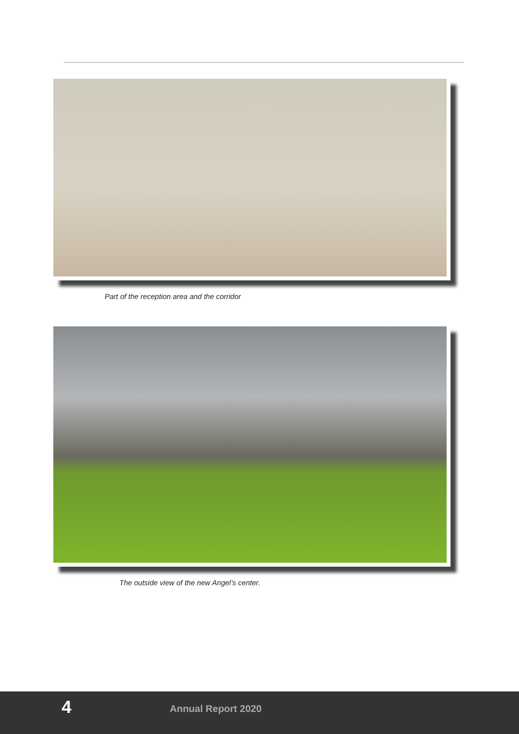Part of the reception area and the corridor
The outside view of the new Angel’s center.
4 Annual Report 2020